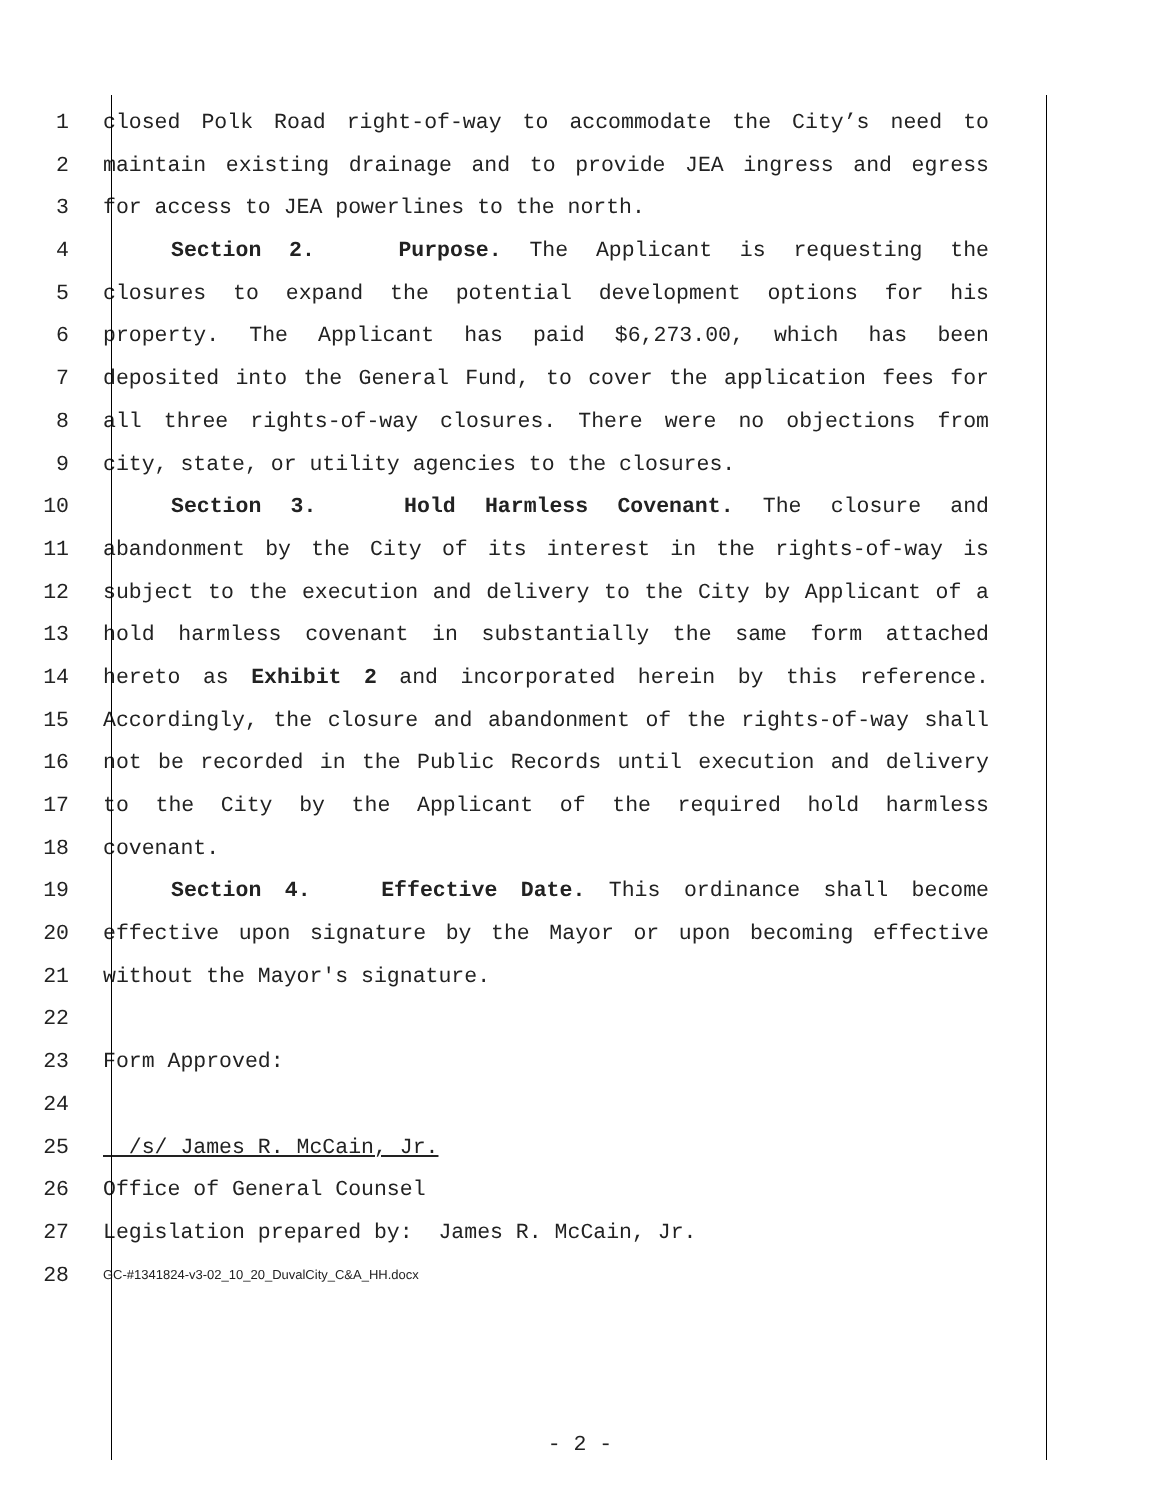1 closed Polk Road right-of-way to accommodate the City’s need to
2 maintain existing drainage and to provide JEA ingress and egress
3 for access to JEA powerlines to the north.
4 Section 2. Purpose. The Applicant is requesting the
5 closures to expand the potential development options for his
6 property. The Applicant has paid $6,273.00, which has been
7 deposited into the General Fund, to cover the application fees for
8 all three rights-of-way closures. There were no objections from
9 city, state, or utility agencies to the closures.
10 Section 3. Hold Harmless Covenant. The closure and
11 abandonment by the City of its interest in the rights-of-way is
12 subject to the execution and delivery to the City by Applicant of a
13 hold harmless covenant in substantially the same form attached
14 hereto as Exhibit 2 and incorporated herein by this reference.
15 Accordingly, the closure and abandonment of the rights-of-way shall
16 not be recorded in the Public Records until execution and delivery
17 to the City by the Applicant of the required hold harmless
18 covenant.
19 Section 4. Effective Date. This ordinance shall become
20 effective upon signature by the Mayor or upon becoming effective
21 without the Mayor's signature.
22
23 Form Approved:
24
25 /s/ James R. McCain, Jr.
26 Office of General Counsel
27 Legislation prepared by: James R. McCain, Jr.
28
GC-#1341824-v3-02_10_20_DuvalCity_C&A_HH.docx
- 2 -